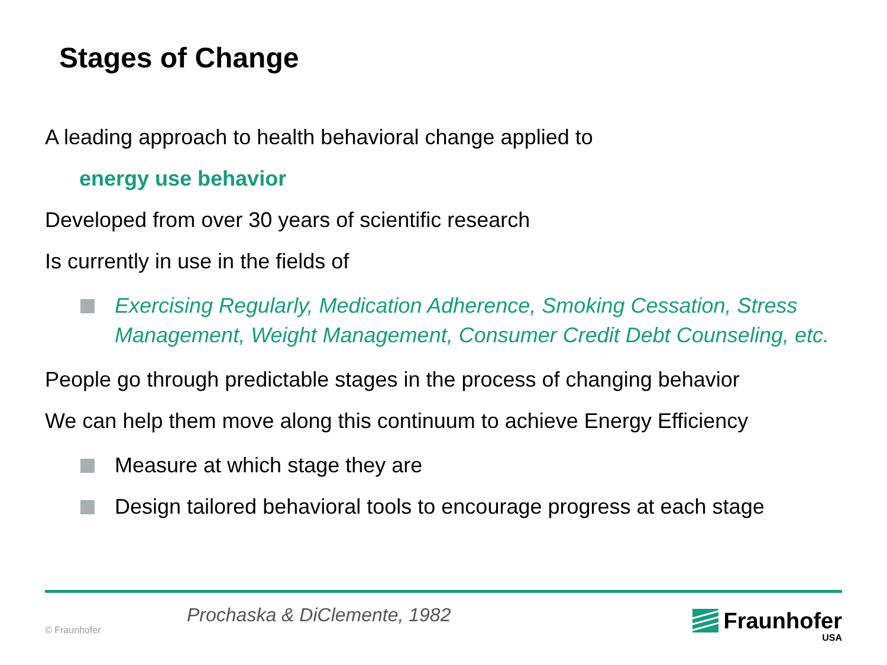Stages of Change
A leading approach to health behavioral change applied to
energy use behavior
Developed from over 30 years of scientific research
Is currently in use in the fields of
Exercising Regularly, Medication Adherence, Smoking Cessation, Stress Management, Weight Management, Consumer Credit Debt Counseling, etc.
People go through predictable stages in the process of changing behavior
We can help them move along this continuum to achieve Energy Efficiency
Measure at which stage they are
Design tailored behavioral tools to encourage progress at each stage
Prochaska & DiClemente, 1982
© Fraunhofer
Fraunhofer
USA